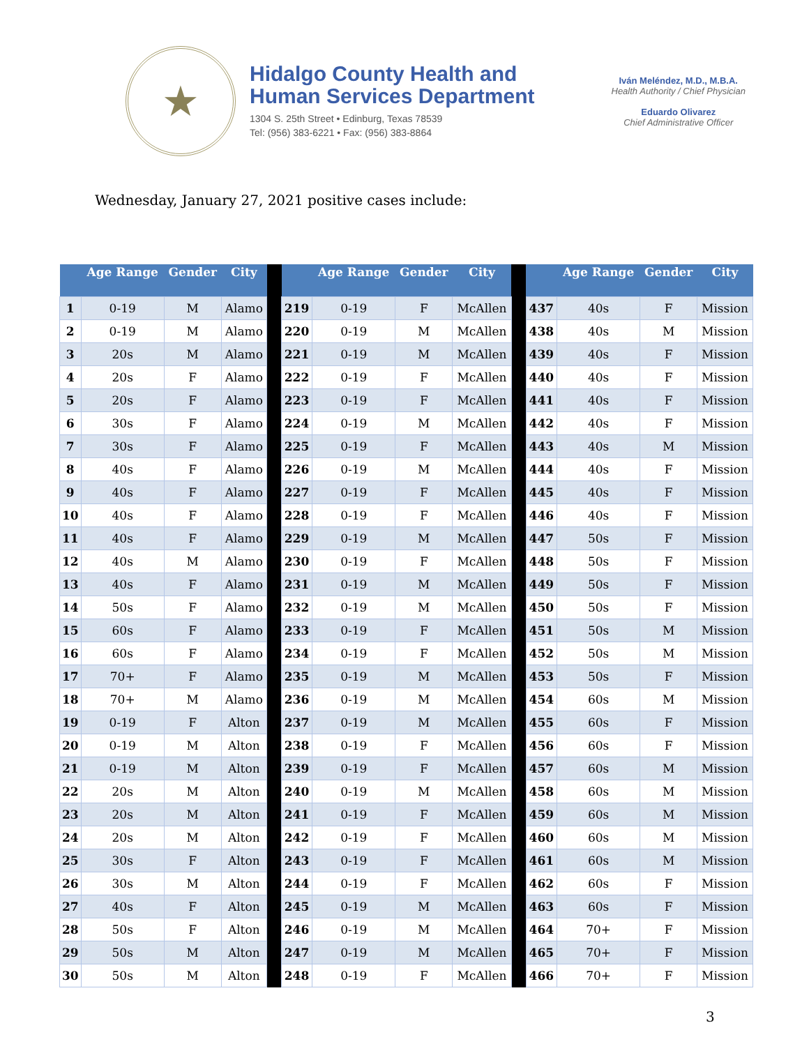★
Hidalgo County Health and
Human Services Department
1304 S. 25th Street • Edinburg, Texas 78539
Tel: (956) 383-6221 • Fax: (956) 383-8864
Iván Meléndez, M.D., M.B.A.
Health Authority / Chief Physician
Eduardo Olivarez
Chief Administrative Officer
Wednesday, January 27, 2021 positive cases include:
| | Age Range | Gender | City | | | Age Range | Gender | City | | | Age Range | Gender | City |
| --- | --- | --- | --- | --- | --- | --- | --- | --- | --- | --- | --- | --- | --- |
| 1 | 0-19 | M | Alamo | | 219 | 0-19 | F | McAllen | | 437 | 40s | F | Mission |
| 2 | 0-19 | M | Alamo | | 220 | 0-19 | M | McAllen | | 438 | 40s | M | Mission |
| 3 | 20s | M | Alamo | | 221 | 0-19 | M | McAllen | | 439 | 40s | F | Mission |
| 4 | 20s | F | Alamo | | 222 | 0-19 | F | McAllen | | 440 | 40s | F | Mission |
| 5 | 20s | F | Alamo | | 223 | 0-19 | F | McAllen | | 441 | 40s | F | Mission |
| 6 | 30s | F | Alamo | | 224 | 0-19 | M | McAllen | | 442 | 40s | F | Mission |
| 7 | 30s | F | Alamo | | 225 | 0-19 | F | McAllen | | 443 | 40s | M | Mission |
| 8 | 40s | F | Alamo | | 226 | 0-19 | M | McAllen | | 444 | 40s | F | Mission |
| 9 | 40s | F | Alamo | | 227 | 0-19 | F | McAllen | | 445 | 40s | F | Mission |
| 10 | 40s | F | Alamo | | 228 | 0-19 | F | McAllen | | 446 | 40s | F | Mission |
| 11 | 40s | F | Alamo | | 229 | 0-19 | M | McAllen | | 447 | 50s | F | Mission |
| 12 | 40s | M | Alamo | | 230 | 0-19 | F | McAllen | | 448 | 50s | F | Mission |
| 13 | 40s | F | Alamo | | 231 | 0-19 | M | McAllen | | 449 | 50s | F | Mission |
| 14 | 50s | F | Alamo | | 232 | 0-19 | M | McAllen | | 450 | 50s | F | Mission |
| 15 | 60s | F | Alamo | | 233 | 0-19 | F | McAllen | | 451 | 50s | M | Mission |
| 16 | 60s | F | Alamo | | 234 | 0-19 | F | McAllen | | 452 | 50s | M | Mission |
| 17 | 70+ | F | Alamo | | 235 | 0-19 | M | McAllen | | 453 | 50s | F | Mission |
| 18 | 70+ | M | Alamo | | 236 | 0-19 | M | McAllen | | 454 | 60s | M | Mission |
| 19 | 0-19 | F | Alton | | 237 | 0-19 | M | McAllen | | 455 | 60s | F | Mission |
| 20 | 0-19 | M | Alton | | 238 | 0-19 | F | McAllen | | 456 | 60s | F | Mission |
| 21 | 0-19 | M | Alton | | 239 | 0-19 | F | McAllen | | 457 | 60s | M | Mission |
| 22 | 20s | M | Alton | | 240 | 0-19 | M | McAllen | | 458 | 60s | M | Mission |
| 23 | 20s | M | Alton | | 241 | 0-19 | F | McAllen | | 459 | 60s | M | Mission |
| 24 | 20s | M | Alton | | 242 | 0-19 | F | McAllen | | 460 | 60s | M | Mission |
| 25 | 30s | F | Alton | | 243 | 0-19 | F | McAllen | | 461 | 60s | M | Mission |
| 26 | 30s | M | Alton | | 244 | 0-19 | F | McAllen | | 462 | 60s | F | Mission |
| 27 | 40s | F | Alton | | 245 | 0-19 | M | McAllen | | 463 | 60s | F | Mission |
| 28 | 50s | F | Alton | | 246 | 0-19 | M | McAllen | | 464 | 70+ | F | Mission |
| 29 | 50s | M | Alton | | 247 | 0-19 | M | McAllen | | 465 | 70+ | F | Mission |
| 30 | 50s | M | Alton | | 248 | 0-19 | F | McAllen | | 466 | 70+ | F | Mission |
3